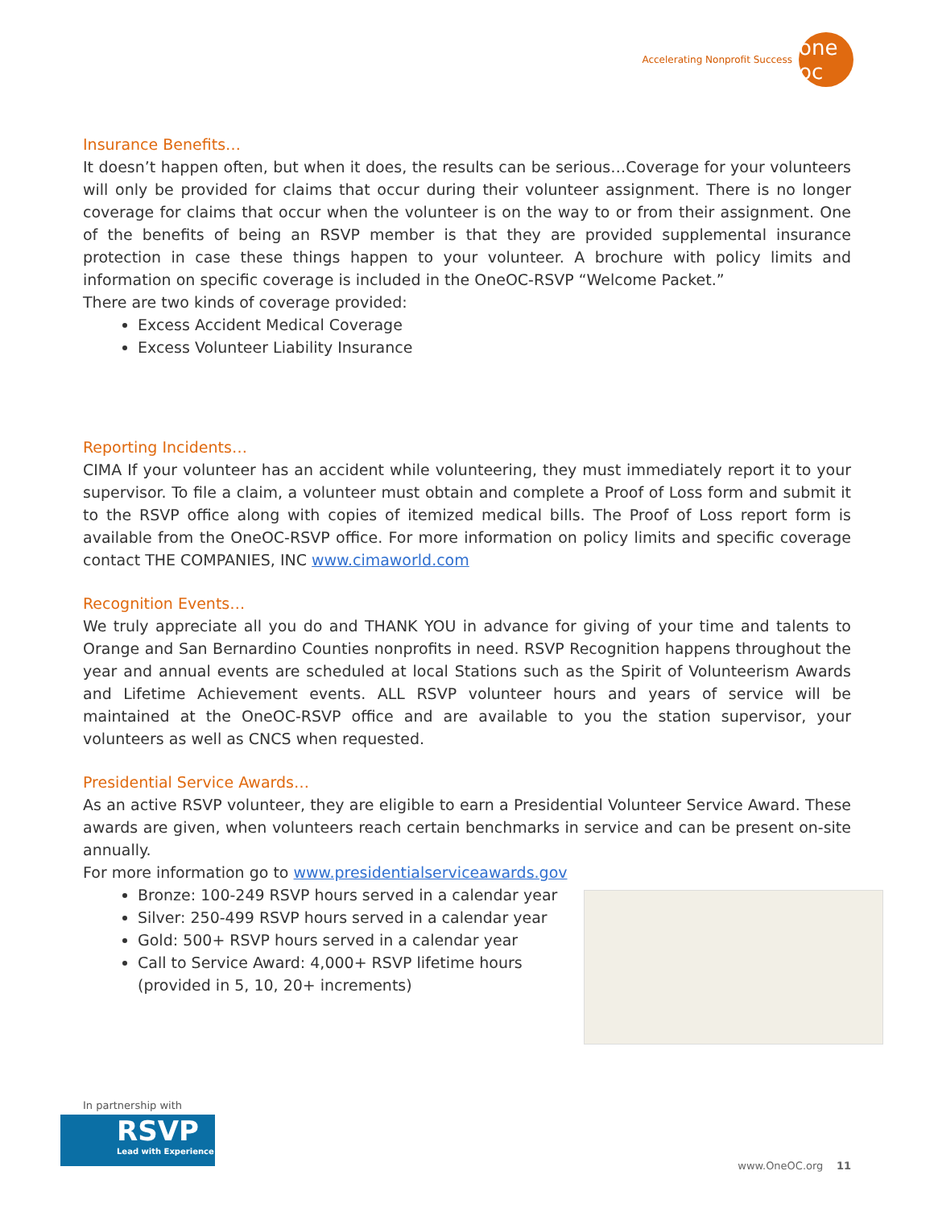Accelerating Nonprofit Success
one oc
Insurance Benefits…
It doesn’t happen often, but when it does, the results can be serious…Coverage for your volunteers will only be provided for claims that occur during their volunteer assignment. There is no longer coverage for claims that occur when the volunteer is on the way to or from their assignment. One of the benefits of being an RSVP member is that they are provided supplemental insurance protection in case these things happen to your volunteer. A brochure with policy limits and information on specific coverage is included in the OneOC-RSVP “Welcome Packet.”
There are two kinds of coverage provided:
Excess Accident Medical Coverage
Excess Volunteer Liability Insurance
Reporting Incidents…
CIMA If your volunteer has an accident while volunteering, they must immediately report it to your supervisor. To file a claim, a volunteer must obtain and complete a Proof of Loss form and submit it to the RSVP office along with copies of itemized medical bills. The Proof of Loss report form is available from the OneOC-RSVP office. For more information on policy limits and specific coverage contact THE COMPANIES, INC www.cimaworld.com
Recognition Events…
We truly appreciate all you do and THANK YOU in advance for giving of your time and talents to Orange and San Bernardino Counties nonprofits in need. RSVP Recognition happens throughout the year and annual events are scheduled at local Stations such as the Spirit of Volunteerism Awards and Lifetime Achievement events. ALL RSVP volunteer hours and years of service will be maintained at the OneOC-RSVP office and are available to you the station supervisor, your volunteers as well as CNCS when requested.
Presidential Service Awards…
As an active RSVP volunteer, they are eligible to earn a Presidential Volunteer Service Award. These awards are given, when volunteers reach certain benchmarks in service and can be present on-site annually.
For more information go to www.presidentialserviceawards.gov
Bronze: 100-249 RSVP hours served in a calendar year
Silver: 250-499 RSVP hours served in a calendar year
Gold: 500+ RSVP hours served in a calendar year
Call to Service Award: 4,000+ RSVP lifetime hours
(provided in 5, 10, 20+ increments)
In partnership with
RSVP
Lead with Experience
www.OneOC.org 11